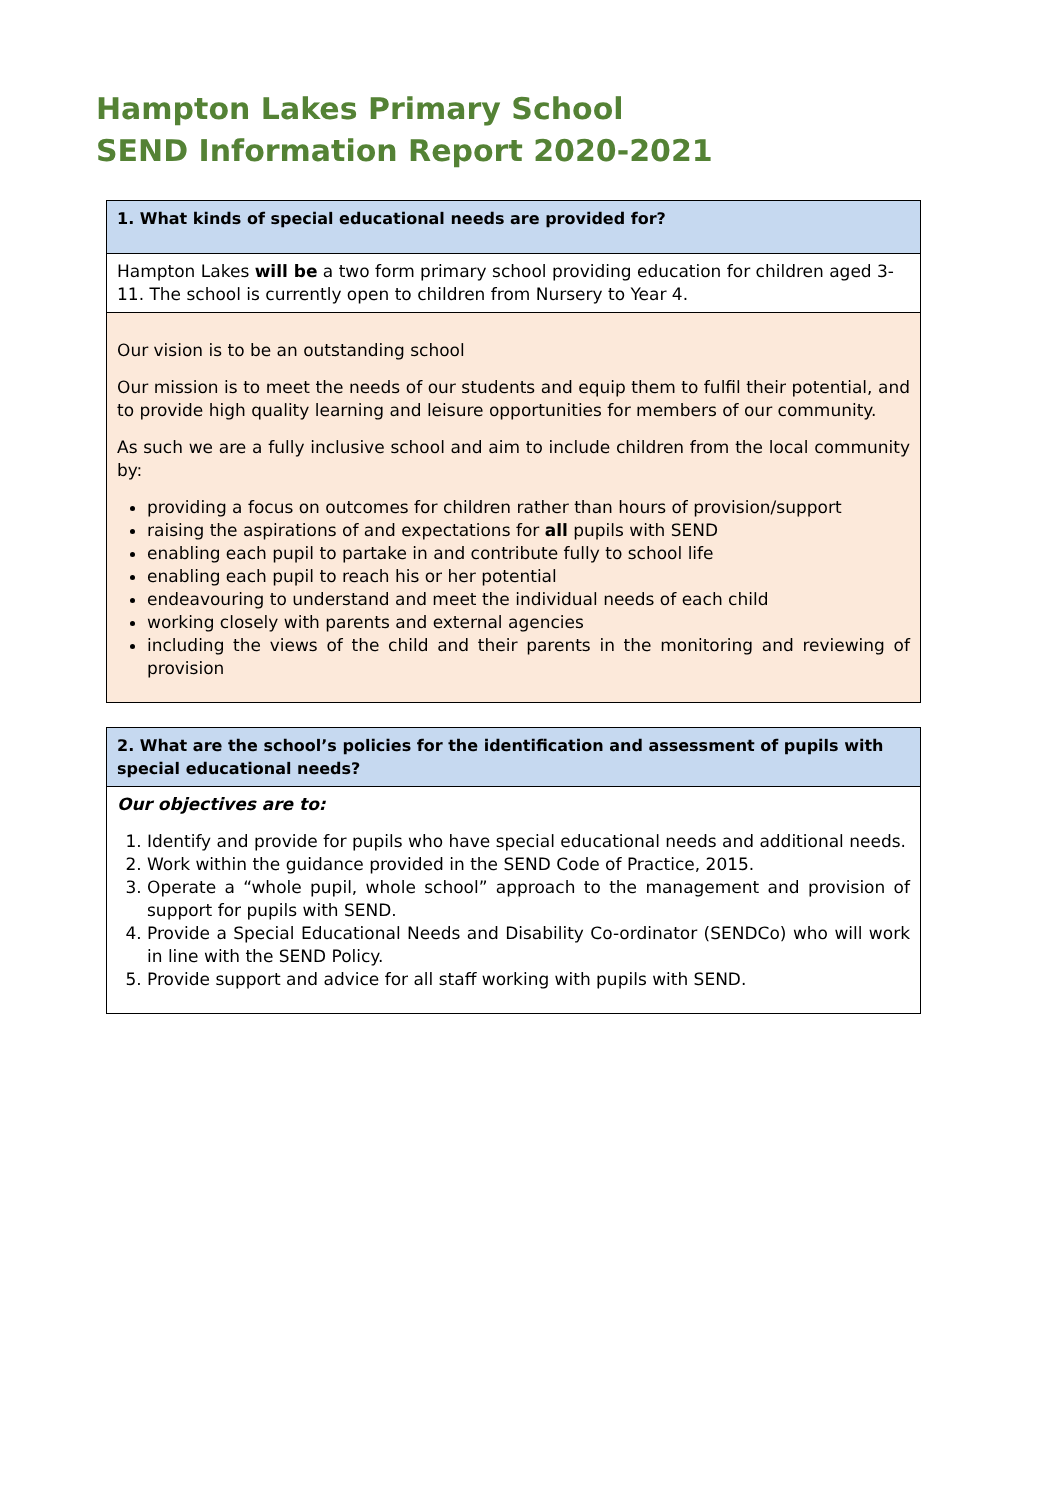Hampton Lakes Primary School
SEND Information Report 2020-2021
| 1. What kinds of special educational needs are provided for? |
| Hampton Lakes will be a two form primary school providing education for children aged 3-11. The school is currently open to children from Nursery to Year 4. |
| Our vision is to be an outstanding school Our mission is to meet the needs of our students and equip them to fulfil their potential, and to provide high quality learning and leisure opportunities for members of our community. As such we are a fully inclusive school and aim to include children from the local community by: providing a focus on outcomes for children rather than hours of provision/support raising the aspirations of and expectations for all pupils with SEND enabling each pupil to partake in and contribute fully to school life enabling each pupil to reach his or her potential endeavouring to understand and meet the individual needs of each child working closely with parents and external agencies including the views of the child and their parents in the monitoring and reviewing of provision |
| 2. What are the school’s policies for the identification and assessment of pupils with special educational needs? |
| Our objectives are to: 1. Identify and provide for pupils who have special educational needs and additional needs. 2. Work within the guidance provided in the SEND Code of Practice, 2015. 3. Operate a “whole pupil, whole school” approach to the management and provision of support for pupils with SEND. 4. Provide a Special Educational Needs and Disability Co-ordinator (SENDCo) who will work in line with the SEND Policy. 5. Provide support and advice for all staff working with pupils with SEND. |